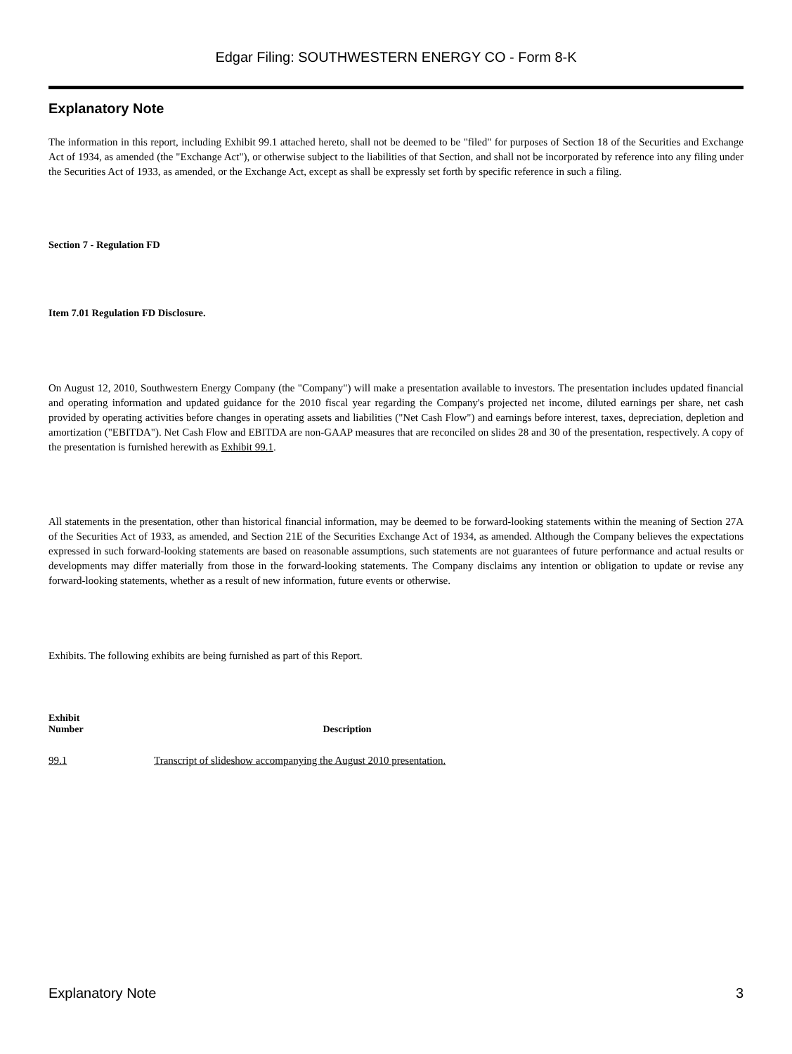Edgar Filing: SOUTHWESTERN ENERGY CO - Form 8-K
Explanatory Note
The information in this report, including Exhibit 99.1 attached hereto, shall not be deemed to be "filed" for purposes of Section 18 of the Securities and Exchange Act of 1934, as amended (the "Exchange Act"), or otherwise subject to the liabilities of that Section, and shall not be incorporated by reference into any filing under the Securities Act of 1933, as amended, or the Exchange Act, except as shall be expressly set forth by specific reference in such a filing.
Section 7 - Regulation FD
Item 7.01 Regulation FD Disclosure.
On August 12, 2010, Southwestern Energy Company (the "Company") will make a presentation available to investors. The presentation includes updated financial and operating information and updated guidance for the 2010 fiscal year regarding the Company's projected net income, diluted earnings per share, net cash provided by operating activities before changes in operating assets and liabilities ("Net Cash Flow") and earnings before interest, taxes, depreciation, depletion and amortization ("EBITDA"). Net Cash Flow and EBITDA are non-GAAP measures that are reconciled on slides 28 and 30 of the presentation, respectively. A copy of the presentation is furnished herewith as Exhibit 99.1.
All statements in the presentation, other than historical financial information, may be deemed to be forward-looking statements within the meaning of Section 27A of the Securities Act of 1933, as amended, and Section 21E of the Securities Exchange Act of 1934, as amended. Although the Company believes the expectations expressed in such forward-looking statements are based on reasonable assumptions, such statements are not guarantees of future performance and actual results or developments may differ materially from those in the forward-looking statements. The Company disclaims any intention or obligation to update or revise any forward-looking statements, whether as a result of new information, future events or otherwise.
Exhibits. The following exhibits are being furnished as part of this Report.
| Exhibit Number | Description |
| --- | --- |
| 99.1 | Transcript of slideshow accompanying the August 2010 presentation. |
Explanatory Note 3